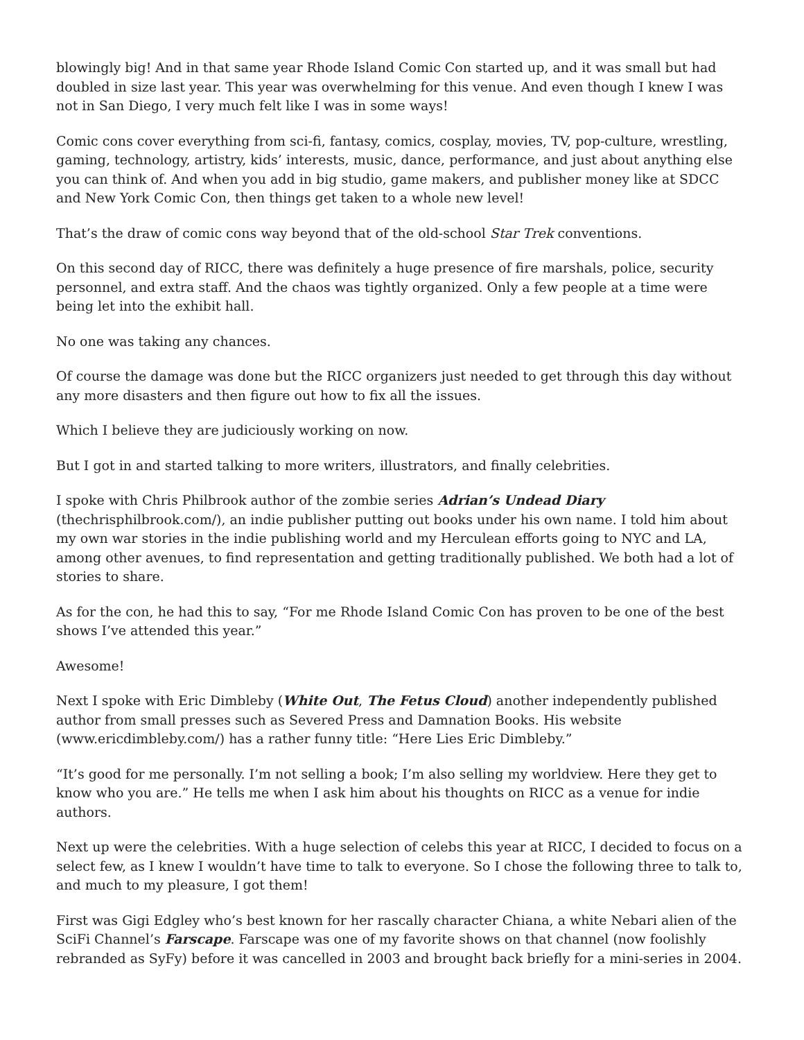blowingly big! And in that same year Rhode Island Comic Con started up, and it was small but had doubled in size last year. This year was overwhelming for this venue. And even though I knew I was not in San Diego, I very much felt like I was in some ways!
Comic cons cover everything from sci-fi, fantasy, comics, cosplay, movies, TV, pop-culture, wrestling, gaming, technology, artistry, kids’ interests, music, dance, performance, and just about anything else you can think of. And when you add in big studio, game makers, and publisher money like at SDCC and New York Comic Con, then things get taken to a whole new level!
That’s the draw of comic cons way beyond that of the old-school Star Trek conventions.
On this second day of RICC, there was definitely a huge presence of fire marshals, police, security personnel, and extra staff. And the chaos was tightly organized. Only a few people at a time were being let into the exhibit hall.
No one was taking any chances.
Of course the damage was done but the RICC organizers just needed to get through this day without any more disasters and then figure out how to fix all the issues.
Which I believe they are judiciously working on now.
But I got in and started talking to more writers, illustrators, and finally celebrities.
I spoke with Chris Philbrook author of the zombie series Adrian’s Undead Diary (thechrisphilbrook.com/), an indie publisher putting out books under his own name. I told him about my own war stories in the indie publishing world and my Herculean efforts going to NYC and LA, among other avenues, to find representation and getting traditionally published. We both had a lot of stories to share.
As for the con, he had this to say, “For me Rhode Island Comic Con has proven to be one of the best shows I’ve attended this year.”
Awesome!
Next I spoke with Eric Dimbleby (White Out, The Fetus Cloud) another independently published author from small presses such as Severed Press and Damnation Books. His website (www.ericdimbleby.com/) has a rather funny title: “Here Lies Eric Dimbleby.”
“It’s good for me personally. I’m not selling a book; I’m also selling my worldview. Here they get to know who you are.” He tells me when I ask him about his thoughts on RICC as a venue for indie authors.
Next up were the celebrities. With a huge selection of celebs this year at RICC, I decided to focus on a select few, as I knew I wouldn’t have time to talk to everyone. So I chose the following three to talk to, and much to my pleasure, I got them!
First was Gigi Edgley who’s best known for her rascally character Chiana, a white Nebari alien of the SciFi Channel’s Farscape. Farscape was one of my favorite shows on that channel (now foolishly rebranded as SyFy) before it was cancelled in 2003 and brought back briefly for a mini-series in 2004.